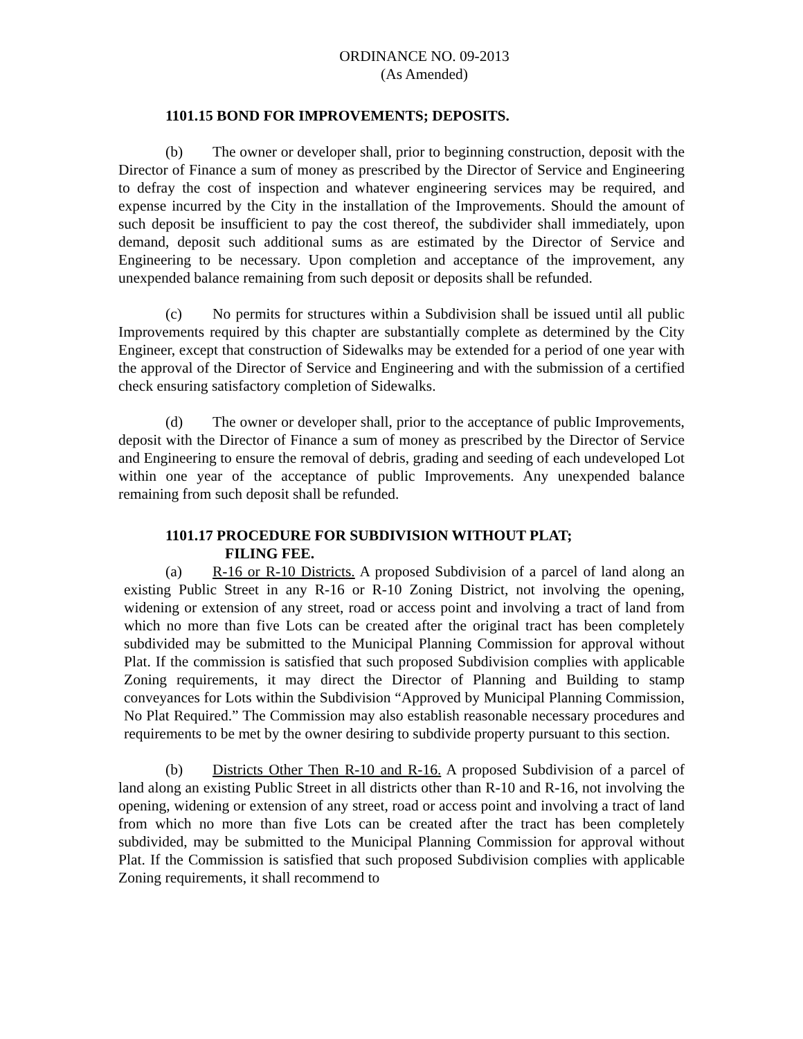ORDINANCE NO. 09-2013
(As Amended)
1101.15 BOND FOR IMPROVEMENTS; DEPOSITS.
(b) The owner or developer shall, prior to beginning construction, deposit with the Director of Finance a sum of money as prescribed by the Director of Service and Engineering to defray the cost of inspection and whatever engineering services may be required, and expense incurred by the City in the installation of the Improvements. Should the amount of such deposit be insufficient to pay the cost thereof, the subdivider shall immediately, upon demand, deposit such additional sums as are estimated by the Director of Service and Engineering to be necessary. Upon completion and acceptance of the improvement, any unexpended balance remaining from such deposit or deposits shall be refunded.
(c) No permits for structures within a Subdivision shall be issued until all public Improvements required by this chapter are substantially complete as determined by the City Engineer, except that construction of Sidewalks may be extended for a period of one year with the approval of the Director of Service and Engineering and with the submission of a certified check ensuring satisfactory completion of Sidewalks.
(d) The owner or developer shall, prior to the acceptance of public Improvements, deposit with the Director of Finance a sum of money as prescribed by the Director of Service and Engineering to ensure the removal of debris, grading and seeding of each undeveloped Lot within one year of the acceptance of public Improvements. Any unexpended balance remaining from such deposit shall be refunded.
1101.17 PROCEDURE FOR SUBDIVISION WITHOUT PLAT;
FILING FEE.
(a) R-16 or R-10 Districts. A proposed Subdivision of a parcel of land along an existing Public Street in any R-16 or R-10 Zoning District, not involving the opening, widening or extension of any street, road or access point and involving a tract of land from which no more than five Lots can be created after the original tract has been completely subdivided may be submitted to the Municipal Planning Commission for approval without Plat. If the commission is satisfied that such proposed Subdivision complies with applicable Zoning requirements, it may direct the Director of Planning and Building to stamp conveyances for Lots within the Subdivision “Approved by Municipal Planning Commission, No Plat Required.” The Commission may also establish reasonable necessary procedures and requirements to be met by the owner desiring to subdivide property pursuant to this section.
(b) Districts Other Then R-10 and R-16. A proposed Subdivision of a parcel of land along an existing Public Street in all districts other than R-10 and R-16, not involving the opening, widening or extension of any street, road or access point and involving a tract of land from which no more than five Lots can be created after the tract has been completely subdivided, may be submitted to the Municipal Planning Commission for approval without Plat. If the Commission is satisfied that such proposed Subdivision complies with applicable Zoning requirements, it shall recommend to